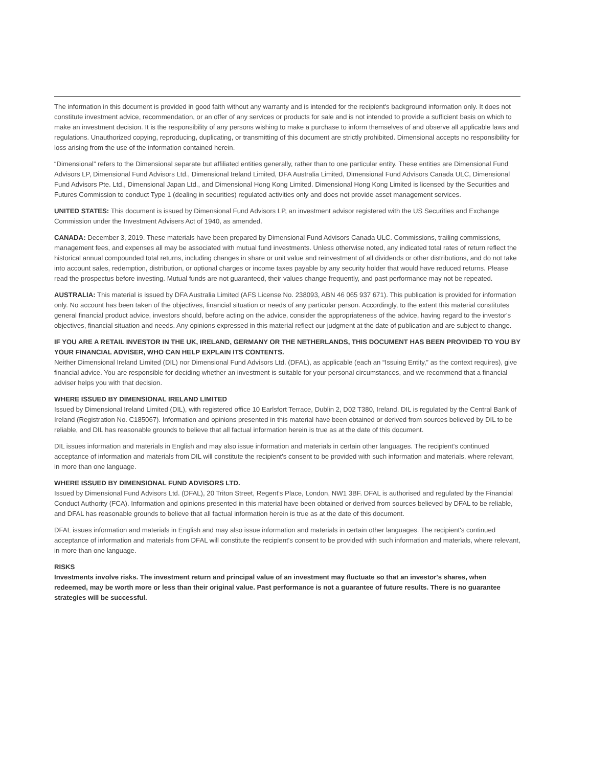The information in this document is provided in good faith without any warranty and is intended for the recipient's background information only. It does not constitute investment advice, recommendation, or an offer of any services or products for sale and is not intended to provide a sufficient basis on which to make an investment decision. It is the responsibility of any persons wishing to make a purchase to inform themselves of and observe all applicable laws and regulations. Unauthorized copying, reproducing, duplicating, or transmitting of this document are strictly prohibited. Dimensional accepts no responsibility for loss arising from the use of the information contained herein.
“Dimensional” refers to the Dimensional separate but affiliated entities generally, rather than to one particular entity. These entities are Dimensional Fund Advisors LP, Dimensional Fund Advisors Ltd., Dimensional Ireland Limited, DFA Australia Limited, Dimensional Fund Advisors Canada ULC, Dimensional Fund Advisors Pte. Ltd., Dimensional Japan Ltd., and Dimensional Hong Kong Limited. Dimensional Hong Kong Limited is licensed by the Securities and Futures Commission to conduct Type 1 (dealing in securities) regulated activities only and does not provide asset management services.
UNITED STATES: This document is issued by Dimensional Fund Advisors LP, an investment advisor registered with the US Securities and Exchange Commission under the Investment Advisers Act of 1940, as amended.
CANADA: December 3, 2019. These materials have been prepared by Dimensional Fund Advisors Canada ULC. Commissions, trailing commissions, management fees, and expenses all may be associated with mutual fund investments. Unless otherwise noted, any indicated total rates of return reflect the historical annual compounded total returns, including changes in share or unit value and reinvestment of all dividends or other distributions, and do not take into account sales, redemption, distribution, or optional charges or income taxes payable by any security holder that would have reduced returns. Please read the prospectus before investing. Mutual funds are not guaranteed, their values change frequently, and past performance may not be repeated.
AUSTRALIA: This material is issued by DFA Australia Limited (AFS License No. 238093, ABN 46 065 937 671). This publication is provided for information only. No account has been taken of the objectives, financial situation or needs of any particular person. Accordingly, to the extent this material constitutes general financial product advice, investors should, before acting on the advice, consider the appropriateness of the advice, having regard to the investor's objectives, financial situation and needs. Any opinions expressed in this material reflect our judgment at the date of publication and are subject to change.
IF YOU ARE A RETAIL INVESTOR IN THE UK, IRELAND, GERMANY OR THE NETHERLANDS, THIS DOCUMENT HAS BEEN PROVIDED TO YOU BY YOUR FINANCIAL ADVISER, WHO CAN HELP EXPLAIN ITS CONTENTS.
Neither Dimensional Ireland Limited (DIL) nor Dimensional Fund Advisors Ltd. (DFAL), as applicable (each an “Issuing Entity,” as the context requires), give financial advice. You are responsible for deciding whether an investment is suitable for your personal circumstances, and we recommend that a financial adviser helps you with that decision.
WHERE ISSUED BY DIMENSIONAL IRELAND LIMITED
Issued by Dimensional Ireland Limited (DIL), with registered office 10 Earlsfort Terrace, Dublin 2, D02 T380, Ireland. DIL is regulated by the Central Bank of Ireland (Registration No. C185067). Information and opinions presented in this material have been obtained or derived from sources believed by DIL to be reliable, and DIL has reasonable grounds to believe that all factual information herein is true as at the date of this document.
DIL issues information and materials in English and may also issue information and materials in certain other languages. The recipient's continued acceptance of information and materials from DIL will constitute the recipient's consent to be provided with such information and materials, where relevant, in more than one language.
WHERE ISSUED BY DIMENSIONAL FUND ADVISORS LTD.
Issued by Dimensional Fund Advisors Ltd. (DFAL), 20 Triton Street, Regent's Place, London, NW1 3BF. DFAL is authorised and regulated by the Financial Conduct Authority (FCA). Information and opinions presented in this material have been obtained or derived from sources believed by DFAL to be reliable, and DFAL has reasonable grounds to believe that all factual information herein is true as at the date of this document.
DFAL issues information and materials in English and may also issue information and materials in certain other languages. The recipient's continued acceptance of information and materials from DFAL will constitute the recipient's consent to be provided with such information and materials, where relevant, in more than one language.
RISKS
Investments involve risks. The investment return and principal value of an investment may fluctuate so that an investor's shares, when redeemed, may be worth more or less than their original value. Past performance is not a guarantee of future results. There is no guarantee strategies will be successful.